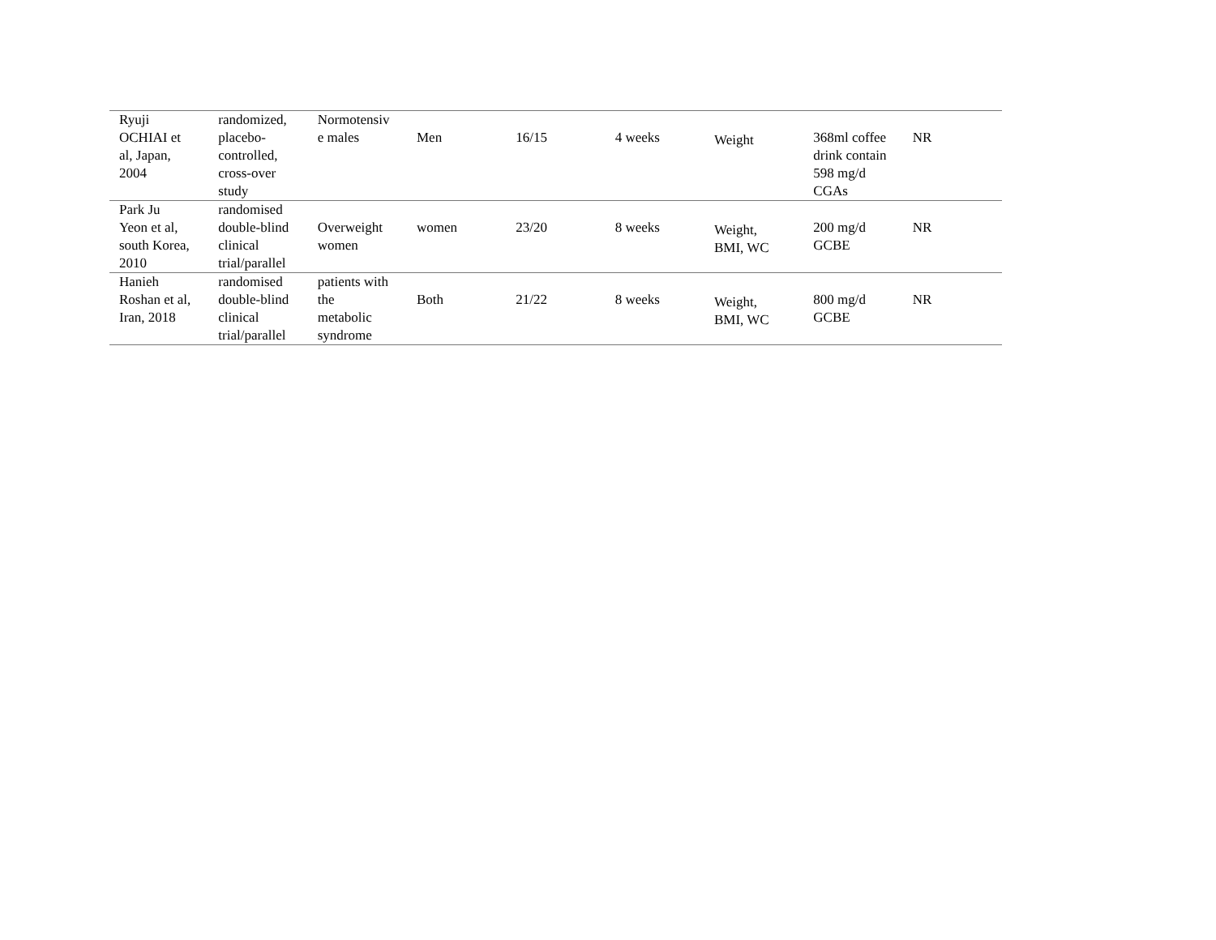| Ryuji OCHIAI et al, Japan, 2004 | randomized, placebo- controlled, cross-over study | Normotensiv e males | Men | 16/15 | 4 weeks | Weight | 368ml coffee drink contain 598 mg/d CGAs | NR |
| Park Ju Yeon et al, south Korea, 2010 | randomised double-blind clinical trial/parallel | Overweight women | women | 23/20 | 8 weeks | Weight, BMI, WC | 200 mg/d GCBE | NR |
| Hanieh Roshan et al, Iran, 2018 | randomised double-blind clinical trial/parallel | patients with the metabolic syndrome | Both | 21/22 | 8 weeks | Weight, BMI, WC | 800 mg/d GCBE | NR |